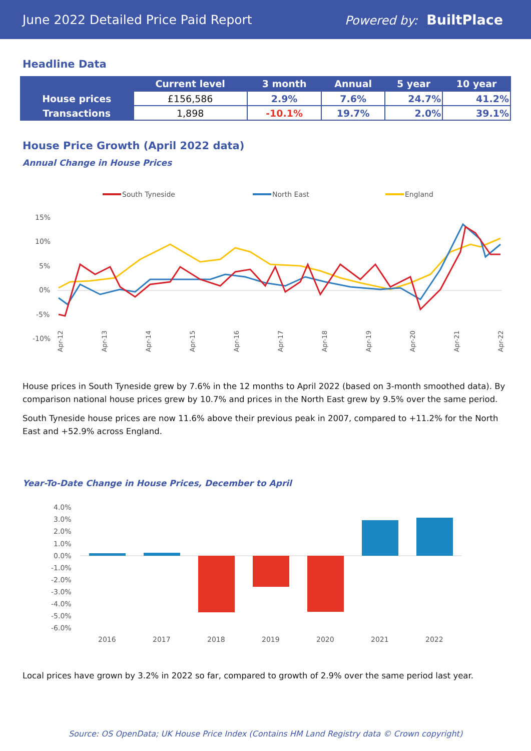June 2022 Detailed Price Paid Report Powered by: BuiltPlace
Headline Data
| | Current level | 3 month | Annual | 5 year | 10 year |
| --- | --- | --- | --- | --- | --- |
| House prices | £156,586 | 2.9% | 7.6% | 24.7% | 41.2% |
| Transactions | 1,898 | -10.1% | 19.7% | 2.0% | 39.1% |
House Price Growth (April 2022 data)
Annual Change in House Prices
South Tyneside
North East
England
15%
10%
5%
0%
-5%
-10%
Apr-12
Apr-13
Apr-14
Apr-15
Apr-16
Apr-17
Apr-18
Apr-19
Apr-20
Apr-21
Apr-22
House prices in South Tyneside grew by 7.6% in the 12 months to April 2022 (based on 3-month smoothed data). By comparison national house prices grew by 10.7% and prices in the North East grew by 9.5% over the same period.
South Tyneside house prices are now 11.6% above their previous peak in 2007, compared to +11.2% for the North East and +52.9% across England.
Year-To-Date Change in House Prices, December to April
4.0%
3.0%
2.0%
1.0%
0.0%
-1.0%
-2.0%
-3.0%
-4.0%
-5.0%
-6.0%
2016
2017
2018
2019
2020
2021
2022
Local prices have grown by 3.2% in 2022 so far, compared to growth of 2.9% over the same period last year.
Source: OS OpenData; UK House Price Index (Contains HM Land Registry data © Crown copyright)